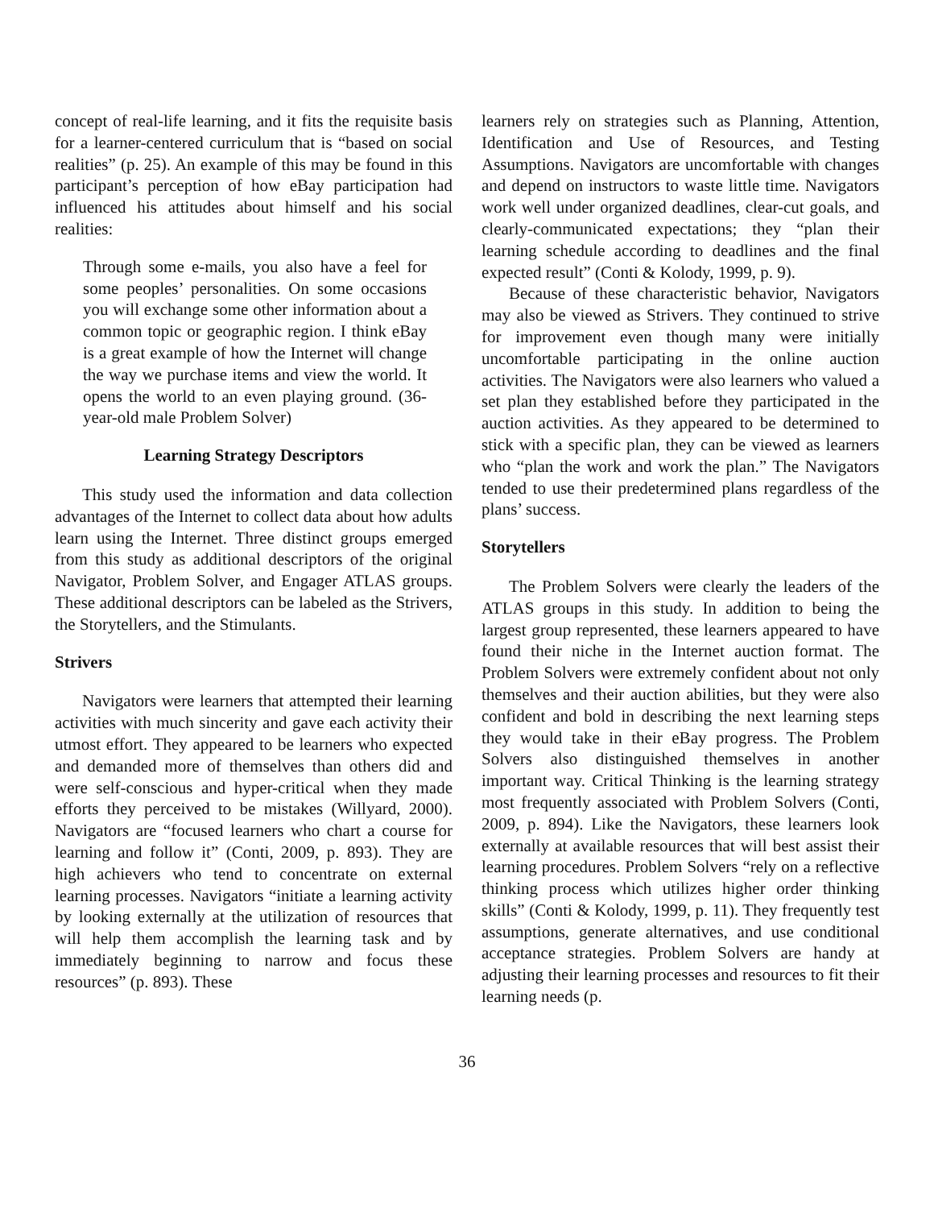concept of real-life learning, and it fits the requisite basis for a learner-centered curriculum that is “based on social realities” (p. 25). An example of this may be found in this participant’s perception of how eBay participation had influenced his attitudes about himself and his social realities:
Through some e-mails, you also have a feel for some peoples’ personalities. On some occasions you will exchange some other information about a common topic or geographic region. I think eBay is a great example of how the Internet will change the way we purchase items and view the world. It opens the world to an even playing ground. (36-year-old male Problem Solver)
Learning Strategy Descriptors
This study used the information and data collection advantages of the Internet to collect data about how adults learn using the Internet. Three distinct groups emerged from this study as additional descriptors of the original Navigator, Problem Solver, and Engager ATLAS groups. These additional descriptors can be labeled as the Strivers, the Storytellers, and the Stimulants.
Strivers
Navigators were learners that attempted their learning activities with much sincerity and gave each activity their utmost effort. They appeared to be learners who expected and demanded more of themselves than others did and were self-conscious and hyper-critical when they made efforts they perceived to be mistakes (Willyard, 2000). Navigators are “focused learners who chart a course for learning and follow it” (Conti, 2009, p. 893). They are high achievers who tend to concentrate on external learning processes. Navigators “initiate a learning activity by looking externally at the utilization of resources that will help them accomplish the learning task and by immediately beginning to narrow and focus these resources” (p. 893). These
learners rely on strategies such as Planning, Attention, Identification and Use of Resources, and Testing Assumptions. Navigators are uncomfortable with changes and depend on instructors to waste little time. Navigators work well under organized deadlines, clear-cut goals, and clearly-communicated expectations; they “plan their learning schedule according to deadlines and the final expected result” (Conti & Kolody, 1999, p. 9).
Because of these characteristic behavior, Navigators may also be viewed as Strivers. They continued to strive for improvement even though many were initially uncomfortable participating in the online auction activities. The Navigators were also learners who valued a set plan they established before they participated in the auction activities. As they appeared to be determined to stick with a specific plan, they can be viewed as learners who “plan the work and work the plan.” The Navigators tended to use their predetermined plans regardless of the plans’ success.
Storytellers
The Problem Solvers were clearly the leaders of the ATLAS groups in this study. In addition to being the largest group represented, these learners appeared to have found their niche in the Internet auction format. The Problem Solvers were extremely confident about not only themselves and their auction abilities, but they were also confident and bold in describing the next learning steps they would take in their eBay progress. The Problem Solvers also distinguished themselves in another important way. Critical Thinking is the learning strategy most frequently associated with Problem Solvers (Conti, 2009, p. 894). Like the Navigators, these learners look externally at available resources that will best assist their learning procedures. Problem Solvers “rely on a reflective thinking process which utilizes higher order thinking skills” (Conti & Kolody, 1999, p. 11). They frequently test assumptions, generate alternatives, and use conditional acceptance strategies. Problem Solvers are handy at adjusting their learning processes and resources to fit their learning needs (p.
36